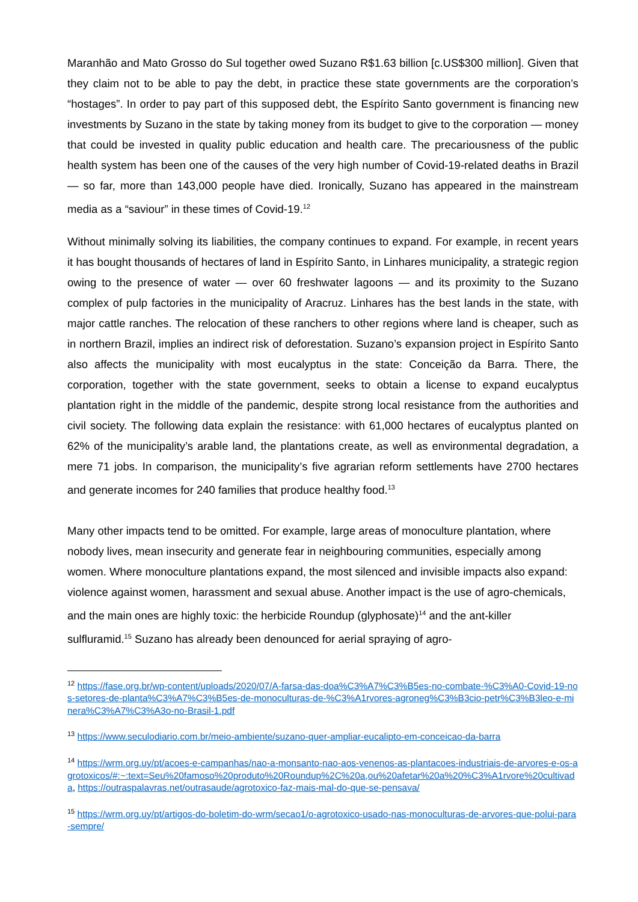Maranhão and Mato Grosso do Sul together owed Suzano R$1.63 billion [c.US$300 million]. Given that they claim not to be able to pay the debt, in practice these state governments are the corporation’s “hostages”. In order to pay part of this supposed debt, the Espírito Santo government is financing new investments by Suzano in the state by taking money from its budget to give to the corporation — money that could be invested in quality public education and health care. The precariousness of the public health system has been one of the causes of the very high number of Covid-19-related deaths in Brazil — so far, more than 143,000 people have died. Ironically, Suzano has appeared in the mainstream media as a “saviour” in these times of Covid-19.<sup>12</sup>
Without minimally solving its liabilities, the company continues to expand. For example, in recent years it has bought thousands of hectares of land in Espírito Santo, in Linhares municipality, a strategic region owing to the presence of water — over 60 freshwater lagoons — and its proximity to the Suzano complex of pulp factories in the municipality of Aracruz. Linhares has the best lands in the state, with major cattle ranches. The relocation of these ranchers to other regions where land is cheaper, such as in northern Brazil, implies an indirect risk of deforestation. Suzano’s expansion project in Espírito Santo also affects the municipality with most eucalyptus in the state: Conceição da Barra. There, the corporation, together with the state government, seeks to obtain a license to expand eucalyptus plantation right in the middle of the pandemic, despite strong local resistance from the authorities and civil society. The following data explain the resistance: with 61,000 hectares of eucalyptus planted on 62% of the municipality’s arable land, the plantations create, as well as environmental degradation, a mere 71 jobs. In comparison, the municipality’s five agrarian reform settlements have 2700 hectares and generate incomes for 240 families that produce healthy food.<sup>13</sup>
Many other impacts tend to be omitted. For example, large areas of monoculture plantation, where nobody lives, mean insecurity and generate fear in neighbouring communities, especially among women. Where monoculture plantations expand, the most silenced and invisible impacts also expand: violence against women, harassment and sexual abuse. Another impact is the use of agro-chemicals, and the main ones are highly toxic: the herbicide Roundup (glyphosate)<sup>14</sup> and the ant-killer sulfluramid.<sup>15</sup> Suzano has already been denounced for aerial spraying of agro-
<sup>12</sup> https://fase.org.br/wp-content/uploads/2020/07/A-farsa-das-doa%C3%A7%C3%B5es-no-combate-%C3%A0-Covid-19-nos-setores-de-planta%C3%A7%C3%B5es-de-monoculturas-de-%C3%A1rvores-agroneg%C3%B3cio-petr%C3%B3leo-e-minera%C3%A7%C3%A3o-no-Brasil-1.pdf
<sup>13</sup> https://www.seculodiario.com.br/meio-ambiente/suzano-quer-ampliar-eucalipto-em-conceicao-da-barra
<sup>14</sup> https://wrm.org.uy/pt/acoes-e-campanhas/nao-a-monsanto-nao-aos-venenos-as-plantacoes-industriais-de-arvores-e-os-agrotoxicos/#:~:text=Seu%20famoso%20produto%20Roundup%2C%20a,ou%20afetar%20a%20%C3%A1rvore%20cultivada, https://outraspalavras.net/outrasaude/agrotoxico-faz-mais-mal-do-que-se-pensava/
<sup>15</sup> https://wrm.org.uy/pt/artigos-do-boletim-do-wrm/secao1/o-agrotoxico-usado-nas-monoculturas-de-arvores-que-polui-para-sempre/